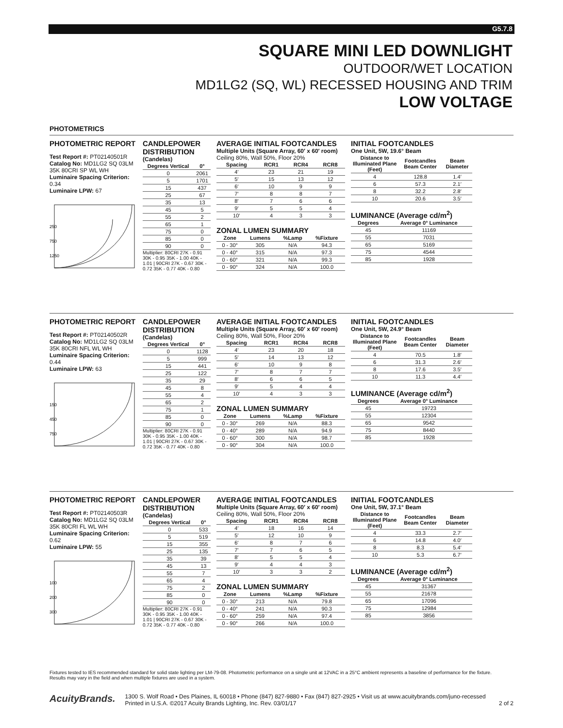G5.7.8
SQUARE MINI LED DOWNLIGHT
OUTDOOR/WET LOCATION
MD1LG2 (SQ, WL) RECESSED HOUSING AND TRIM
LOW VOLTAGE
PHOTOMETRICS
PHOTOMETRIC REPORT
Test Report #: PT02140501R
Catalog No: MD1LG2 SQ 03LM 35K 80CRI SP WL WH
Luminaire Spacing Criterion: 0.34
Luminaire LPW: 67
250
750
1250
CANDLEPOWER DISTRIBUTION
(Candelas)
| Degrees Vertical | 0° |
| --- | --- |
| 0 | 2061 |
| 5 | 1701 |
| 15 | 437 |
| 25 | 67 |
| 35 | 13 |
| 45 | 5 |
| 55 | 2 |
| 65 | 1 |
| 75 | 0 |
| 85 | 0 |
| 90 | 0 |
Multiplier: 80CRI 27K - 0.91 30K - 0.95 35K - 1.00 40K - 1.01 | 90CRI 27K - 0.67 30K - 0.72 35K - 0.77 40K - 0.80
AVERAGE INITIAL FOOTCANDLES
Multiple Units (Square Array, 60′ x 60′ room)
Ceiling 80%, Wall 50%, Floor 20%
| Spacing | RCR1 | RCR4 | RCR8 |
| --- | --- | --- | --- |
| 4′ | 23 | 21 | 19 |
| 5′ | 15 | 13 | 12 |
| 6′ | 10 | 9 | 9 |
| 7′ | 8 | 8 | 7 |
| 8′ | 7 | 6 | 6 |
| 9′ | 5 | 5 | 4 |
| 10′ | 4 | 3 | 3 |
ZONAL LUMEN SUMMARY
| Zone | Lumens | %Lamp | %Fixture |
| --- | --- | --- | --- |
| 0 - 30° | 305 | N/A | 94.3 |
| 0 - 40° | 315 | N/A | 97.3 |
| 0 - 60° | 321 | N/A | 99.3 |
| 0 - 90° | 324 | N/A | 100.0 |
INITIAL FOOTCANDLES
One Unit, 5W, 19.6° Beam
| Distance to Illuminated Plane (Feet) | Footcandles Beam Center | Beam Diameter |
| --- | --- | --- |
| 4 | 128.8 | 1.4′ |
| 6 | 57.3 | 2.1′ |
| 8 | 32.2 | 2.8′ |
| 10 | 20.6 | 3.5′ |
LUMINANCE (Average cd/m<sup>2</sup>)
| Degrees | Average 0° Luminance |
| --- | --- |
| 45 | 11169 |
| 55 | 7031 |
| 65 | 5169 |
| 75 | 4544 |
| 85 | 1928 |
PHOTOMETRIC REPORT
Test Report #: PT02140502R
Catalog No: MD1LG2 SQ 03LM 35K 80CRI NFL WL WH
Luminaire Spacing Criterion: 0.44
Luminaire LPW: 63
150
450
750
CANDLEPOWER DISTRIBUTION
(Candelas)
| Degrees Vertical | 0° |
| --- | --- |
| 0 | 1128 |
| 5 | 999 |
| 15 | 441 |
| 25 | 122 |
| 35 | 29 |
| 45 | 8 |
| 55 | 4 |
| 65 | 2 |
| 75 | 1 |
| 85 | 0 |
| 90 | 0 |
Multiplier: 80CRI 27K - 0.91 30K - 0.95 35K - 1.00 40K - 1.01 | 90CRI 27K - 0.67 30K - 0.72 35K - 0.77 40K - 0.80
AVERAGE INITIAL FOOTCANDLES
Multiple Units (Square Array, 60′ x 60′ room)
Ceiling 80%, Wall 50%, Floor 20%
| Spacing | RCR1 | RCR4 | RCR8 |
| --- | --- | --- | --- |
| 4′ | 23 | 20 | 18 |
| 5′ | 14 | 13 | 12 |
| 6′ | 10 | 9 | 8 |
| 7′ | 8 | 7 | 7 |
| 8′ | 6 | 6 | 5 |
| 9′ | 5 | 4 | 4 |
| 10′ | 4 | 3 | 3 |
ZONAL LUMEN SUMMARY
| Zone | Lumens | %Lamp | %Fixture |
| --- | --- | --- | --- |
| 0 - 30° | 269 | N/A | 88.3 |
| 0 - 40° | 289 | N/A | 94.9 |
| 0 - 60° | 300 | N/A | 98.7 |
| 0 - 90° | 304 | N/A | 100.0 |
INITIAL FOOTCANDLES
One Unit, 5W, 24.9° Beam
| Distance to Illuminated Plane (Feet) | Footcandles Beam Center | Beam Diameter |
| --- | --- | --- |
| 4 | 70.5 | 1.8′ |
| 6 | 31.3 | 2.6′ |
| 8 | 17.6 | 3.5′ |
| 10 | 11.3 | 4.4′ |
LUMINANCE (Average cd/m<sup>2</sup>)
| Degrees | Average 0° Luminance |
| --- | --- |
| 45 | 19723 |
| 55 | 12304 |
| 65 | 9542 |
| 75 | 8440 |
| 85 | 1928 |
PHOTOMETRIC REPORT
Test Report #: PT02140503R
Catalog No: MD1LG2 SQ 03LM 35K 80CRI FL WL WH
Luminaire Spacing Criterion: 0.62
Luminaire LPW: 55
100
200
300
CANDLEPOWER DISTRIBUTION
(Candelas)
| Degrees Vertical | 0° |
| --- | --- |
| 0 | 533 |
| 5 | 519 |
| 15 | 355 |
| 25 | 135 |
| 35 | 39 |
| 45 | 13 |
| 55 | 7 |
| 65 | 4 |
| 75 | 2 |
| 85 | 0 |
| 90 | 0 |
Multiplier: 80CRI 27K - 0.91 30K - 0.95 35K - 1.00 40K - 1.01 | 90CRI 27K - 0.67 30K - 0.72 35K - 0.77 40K - 0.80
AVERAGE INITIAL FOOTCANDLES
Multiple Units (Square Array, 60′ x 60′ room)
Ceiling 80%, Wall 50%, Floor 20%
| Spacing | RCR1 | RCR4 | RCR8 |
| --- | --- | --- | --- |
| 4′ | 18 | 16 | 14 |
| 5′ | 12 | 10 | 9 |
| 6′ | 8 | 7 | 6 |
| 7′ | 7 | 6 | 5 |
| 8′ | 5 | 5 | 4 |
| 9′ | 4 | 4 | 3 |
| 10′ | 3 | 3 | 2 |
ZONAL LUMEN SUMMARY
| Zone | Lumens | %Lamp | %Fixture |
| --- | --- | --- | --- |
| 0 - 30° | 213 | N/A | 79.8 |
| 0 - 40° | 241 | N/A | 90.3 |
| 0 - 60° | 259 | N/A | 97.4 |
| 0 - 90° | 266 | N/A | 100.0 |
INITIAL FOOTCANDLES
One Unit, 5W, 37.1° Beam
| Distance to Illuminated Plane (Feet) | Footcandles Beam Center | Beam Diameter |
| --- | --- | --- |
| 4 | 33.3 | 2.7′ |
| 6 | 14.8 | 4.0′ |
| 8 | 8.3 | 5.4′ |
| 10 | 5.3 | 6.7′ |
LUMINANCE (Average cd/m<sup>2</sup>)
| Degrees | Average 0° Luminance |
| --- | --- |
| 45 | 31367 |
| 55 | 21678 |
| 65 | 17096 |
| 75 | 12984 |
| 85 | 3856 |
Fixtures tested to IES recommended standard for solid state lighting per LM-79-08. Photometric performance on a single unit at 12VAC in a 25°C ambient represents a baseline of performance for the fixture.
Results may vary in the field and when multiple fixtures are used in a system.
AcuityBrands. 1300 S. Wolf Road • Des Plaines, IL 60018 • Phone (847) 827-9880 • Fax (847) 827-2925 • Visit us at www.acuitybrands.com/juno-recessed
Printed in U.S.A. ©2017 Acuity Brands Lighting, Inc. Rev. 03/01/17 2 of 2